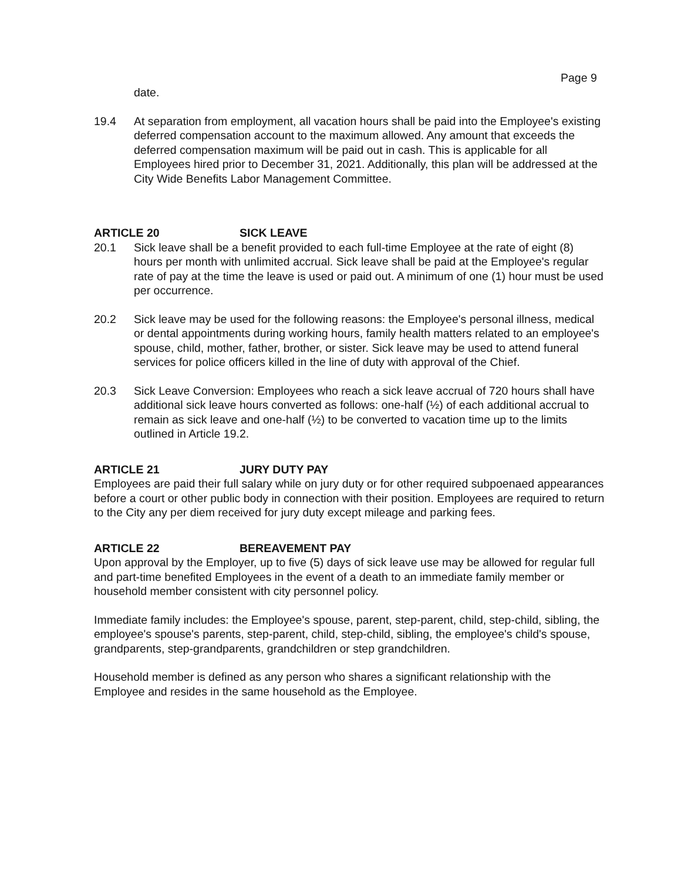Page 9
date.
19.4 At separation from employment, all vacation hours shall be paid into the Employee's existing deferred compensation account to the maximum allowed. Any amount that exceeds the deferred compensation maximum will be paid out in cash. This is applicable for all Employees hired prior to December 31, 2021. Additionally, this plan will be addressed at the City Wide Benefits Labor Management Committee.
ARTICLE 20 SICK LEAVE
20.1 Sick leave shall be a benefit provided to each full-time Employee at the rate of eight (8) hours per month with unlimited accrual. Sick leave shall be paid at the Employee's regular rate of pay at the time the leave is used or paid out. A minimum of one (1) hour must be used per occurrence.
20.2 Sick leave may be used for the following reasons: the Employee's personal illness, medical or dental appointments during working hours, family health matters related to an employee's spouse, child, mother, father, brother, or sister. Sick leave may be used to attend funeral services for police officers killed in the line of duty with approval of the Chief.
20.3 Sick Leave Conversion: Employees who reach a sick leave accrual of 720 hours shall have additional sick leave hours converted as follows: one-half (½) of each additional accrual to remain as sick leave and one-half (½) to be converted to vacation time up to the limits outlined in Article 19.2.
ARTICLE 21 JURY DUTY PAY
Employees are paid their full salary while on jury duty or for other required subpoenaed appearances before a court or other public body in connection with their position. Employees are required to return to the City any per diem received for jury duty except mileage and parking fees.
ARTICLE 22 BEREAVEMENT PAY
Upon approval by the Employer, up to five (5) days of sick leave use may be allowed for regular full and part-time benefited Employees in the event of a death to an immediate family member or household member consistent with city personnel policy.
Immediate family includes: the Employee's spouse, parent, step-parent, child, step-child, sibling, the employee's spouse's parents, step-parent, child, step-child, sibling, the employee's child's spouse, grandparents, step-grandparents, grandchildren or step grandchildren.
Household member is defined as any person who shares a significant relationship with the Employee and resides in the same household as the Employee.